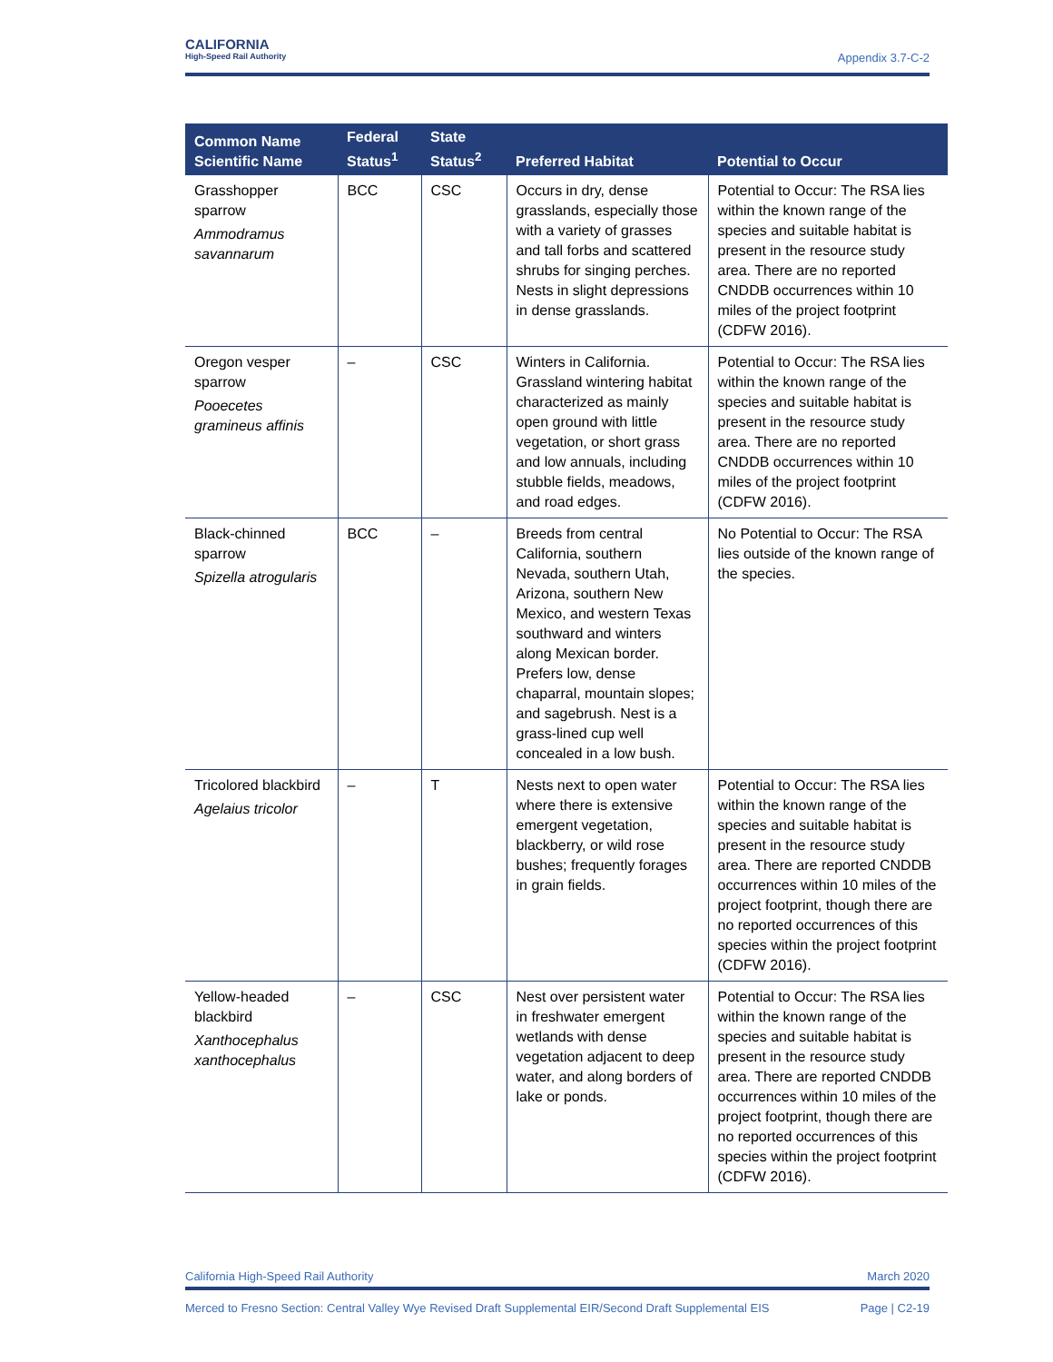CALIFORNIA High-Speed Rail Authority
Appendix 3.7-C-2
| Common Name Scientific Name | Federal Status<sup>1</sup> | State Status<sup>2</sup> | Preferred Habitat | Potential to Occur |
| --- | --- | --- | --- | --- |
| Grasshopper sparrow Ammodramus savannarum | BCC | CSC | Occurs in dry, dense grasslands, especially those with a variety of grasses and tall forbs and scattered shrubs for singing perches. Nests in slight depressions in dense grasslands. | Potential to Occur: The RSA lies within the known range of the species and suitable habitat is present in the resource study area. There are no reported CNDDB occurrences within 10 miles of the project footprint (CDFW 2016). |
| Oregon vesper sparrow Pooecetes gramineus affinis | – | CSC | Winters in California. Grassland wintering habitat characterized as mainly open ground with little vegetation, or short grass and low annuals, including stubble fields, meadows, and road edges. | Potential to Occur: The RSA lies within the known range of the species and suitable habitat is present in the resource study area. There are no reported CNDDB occurrences within 10 miles of the project footprint (CDFW 2016). |
| Black-chinned sparrow Spizella atrogularis | BCC | – | Breeds from central California, southern Nevada, southern Utah, Arizona, southern New Mexico, and western Texas southward and winters along Mexican border. Prefers low, dense chaparral, mountain slopes; and sagebrush. Nest is a grass-lined cup well concealed in a low bush. | No Potential to Occur: The RSA lies outside of the known range of the species. |
| Tricolored blackbird Agelaius tricolor | – | T | Nests next to open water where there is extensive emergent vegetation, blackberry, or wild rose bushes; frequently forages in grain fields. | Potential to Occur: The RSA lies within the known range of the species and suitable habitat is present in the resource study area. There are reported CNDDB occurrences within 10 miles of the project footprint, though there are no reported occurrences of this species within the project footprint (CDFW 2016). |
| Yellow-headed blackbird Xanthocephalus xanthocephalus | – | CSC | Nest over persistent water in freshwater emergent wetlands with dense vegetation adjacent to deep water, and along borders of lake or ponds. | Potential to Occur: The RSA lies within the known range of the species and suitable habitat is present in the resource study area. There are reported CNDDB occurrences within 10 miles of the project footprint, though there are no reported occurrences of this species within the project footprint (CDFW 2016). |
California High-Speed Rail Authority March 2020
Merced to Fresno Section: Central Valley Wye Revised Draft Supplemental EIR/Second Draft Supplemental EIS Page | C2-19